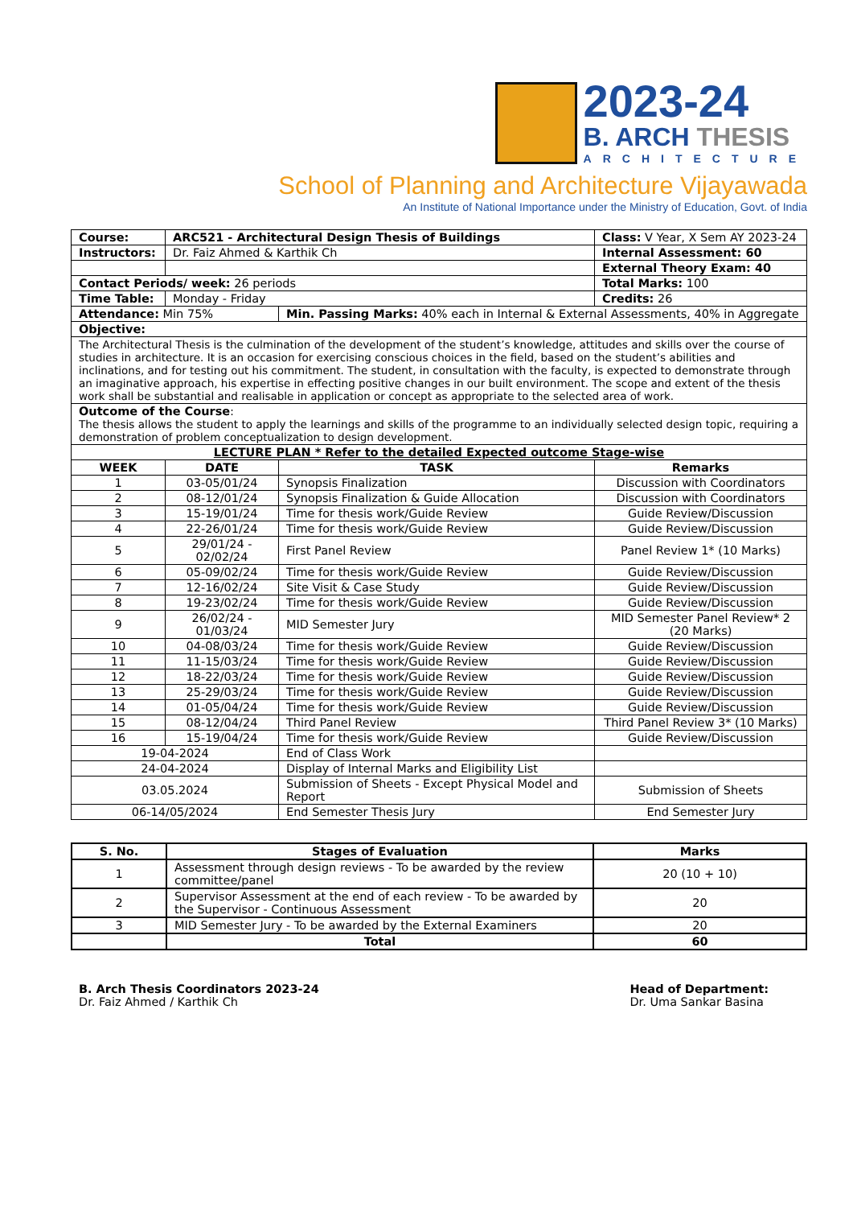2023-24
B. ARCH THESIS
ARCHITECTURE
School of Planning and Architecture Vijayawada
An Institute of National Importance under the Ministry of Education, Govt. of India
| Course: | ARC521 - Architectural Design Thesis of Buildings | | Class: V Year, X Sem AY 2023-24 |
| Instructors: | Dr. Faiz Ahmed & Karthik Ch | | Internal Assessment: 60 |
| | | | External Theory Exam: 40 |
| Contact Periods/ week: 26 periods | | | Total Marks: 100 |
| Time Table: | Monday - Friday | | Credits: 26 |
| Attendance: Min 75% | | Min. Passing Marks: 40% each in Internal & External Assessments, 40% in Aggregate | |
| Objective: | | | |
| The Architectural Thesis is the culmination of the development of the student’s knowledge, attitudes and skills over the course of studies in architecture. It is an occasion for exercising conscious choices in the field, based on the student’s abilities and inclinations, and for testing out his commitment. The student, in consultation with the faculty, is expected to demonstrate through an imaginative approach, his expertise in effecting positive changes in our built environment. The scope and extent of the thesis work shall be substantial and realisable in application or concept as appropriate to the selected area of work. | | | |
| Outcome of the Course : The thesis allows the student to apply the learnings and skills of the programme to an individually selected design topic, requiring a demonstration of problem conceptualization to design development. | | | |
| LECTURE PLAN * Refer to the detailed Expected outcome Stage-wise | | | |
| WEEK | DATE | TASK | Remarks |
| 1 | 03-05/01/24 | Synopsis Finalization | Discussion with Coordinators |
| 2 | 08-12/01/24 | Synopsis Finalization & Guide Allocation | Discussion with Coordinators |
| 3 | 15-19/01/24 | Time for thesis work/Guide Review | Guide Review/Discussion |
| 4 | 22-26/01/24 | Time for thesis work/Guide Review | Guide Review/Discussion |
| 5 | 29/01/24 - 02/02/24 | First Panel Review | Panel Review 1* (10 Marks) |
| 6 | 05-09/02/24 | Time for thesis work/Guide Review | Guide Review/Discussion |
| 7 | 12-16/02/24 | Site Visit & Case Study | Guide Review/Discussion |
| 8 | 19-23/02/24 | Time for thesis work/Guide Review | Guide Review/Discussion |
| 9 | 26/02/24 - 01/03/24 | MID Semester Jury | MID Semester Panel Review* 2 (20 Marks) |
| 10 | 04-08/03/24 | Time for thesis work/Guide Review | Guide Review/Discussion |
| 11 | 11-15/03/24 | Time for thesis work/Guide Review | Guide Review/Discussion |
| 12 | 18-22/03/24 | Time for thesis work/Guide Review | Guide Review/Discussion |
| 13 | 25-29/03/24 | Time for thesis work/Guide Review | Guide Review/Discussion |
| 14 | 01-05/04/24 | Time for thesis work/Guide Review | Guide Review/Discussion |
| 15 | 08-12/04/24 | Third Panel Review | Third Panel Review 3* (10 Marks) |
| 16 | 15-19/04/24 | Time for thesis work/Guide Review | Guide Review/Discussion |
| 19-04-2024 | | End of Class Work | |
| 24-04-2024 | | Display of Internal Marks and Eligibility List | |
| 03.05.2024 | | Submission of Sheets - Except Physical Model and Report | Submission of Sheets |
| 06-14/05/2024 | | End Semester Thesis Jury | End Semester Jury |
| S. No. | Stages of Evaluation | Marks |
| --- | --- | --- |
| 1 | Assessment through design reviews - To be awarded by the review committee/panel | 20 (10 + 10) |
| 2 | Supervisor Assessment at the end of each review - To be awarded by the Supervisor - Continuous Assessment | 20 |
| 3 | MID Semester Jury - To be awarded by the External Examiners | 20 |
| | Total | 60 |
B. Arch Thesis Coordinators 2023-24
Dr. Faiz Ahmed / Karthik Ch
Head of Department:
Dr. Uma Sankar Basina